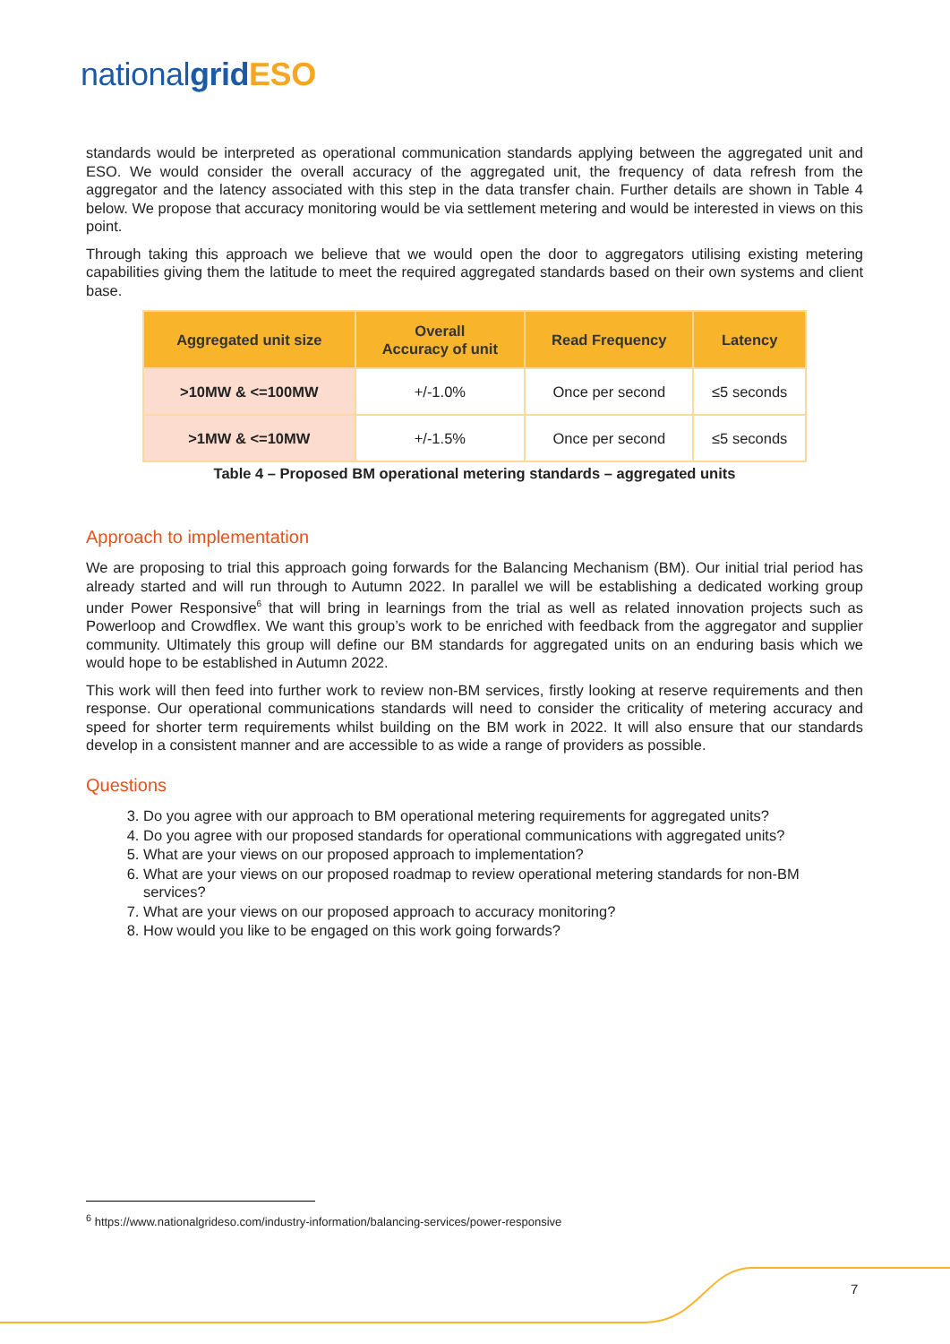nationalgrid ESO
standards would be interpreted as operational communication standards applying between the aggregated unit and ESO. We would consider the overall accuracy of the aggregated unit, the frequency of data refresh from the aggregator and the latency associated with this step in the data transfer chain. Further details are shown in Table 4 below. We propose that accuracy monitoring would be via settlement metering and would be interested in views on this point.
Through taking this approach we believe that we would open the door to aggregators utilising existing metering capabilities giving them the latitude to meet the required aggregated standards based on their own systems and client base.
| Aggregated unit size | Overall Accuracy of unit | Read Frequency | Latency |
| --- | --- | --- | --- |
| >10MW & <=100MW | +/-1.0% | Once per second | ≤5 seconds |
| >1MW & <=10MW | +/-1.5% | Once per second | ≤5 seconds |
Table 4 – Proposed BM operational metering standards – aggregated units
Approach to implementation
We are proposing to trial this approach going forwards for the Balancing Mechanism (BM). Our initial trial period has already started and will run through to Autumn 2022. In parallel we will be establishing a dedicated working group under Power Responsive<sup>6</sup> that will bring in learnings from the trial as well as related innovation projects such as Powerloop and Crowdflex. We want this group’s work to be enriched with feedback from the aggregator and supplier community. Ultimately this group will define our BM standards for aggregated units on an enduring basis which we would hope to be established in Autumn 2022.
This work will then feed into further work to review non-BM services, firstly looking at reserve requirements and then response. Our operational communications standards will need to consider the criticality of metering accuracy and speed for shorter term requirements whilst building on the BM work in 2022. It will also ensure that our standards develop in a consistent manner and are accessible to as wide a range of providers as possible.
Questions
3. Do you agree with our approach to BM operational metering requirements for aggregated units?
4. Do you agree with our proposed standards for operational communications with aggregated units?
5. What are your views on our proposed approach to implementation?
6. What are your views on our proposed roadmap to review operational metering standards for non-BM services?
7. What are your views on our proposed approach to accuracy monitoring?
8. How would you like to be engaged on this work going forwards?
<sup>6</sup> https://www.nationalgrideso.com/industry-information/balancing-services/power-responsive
7